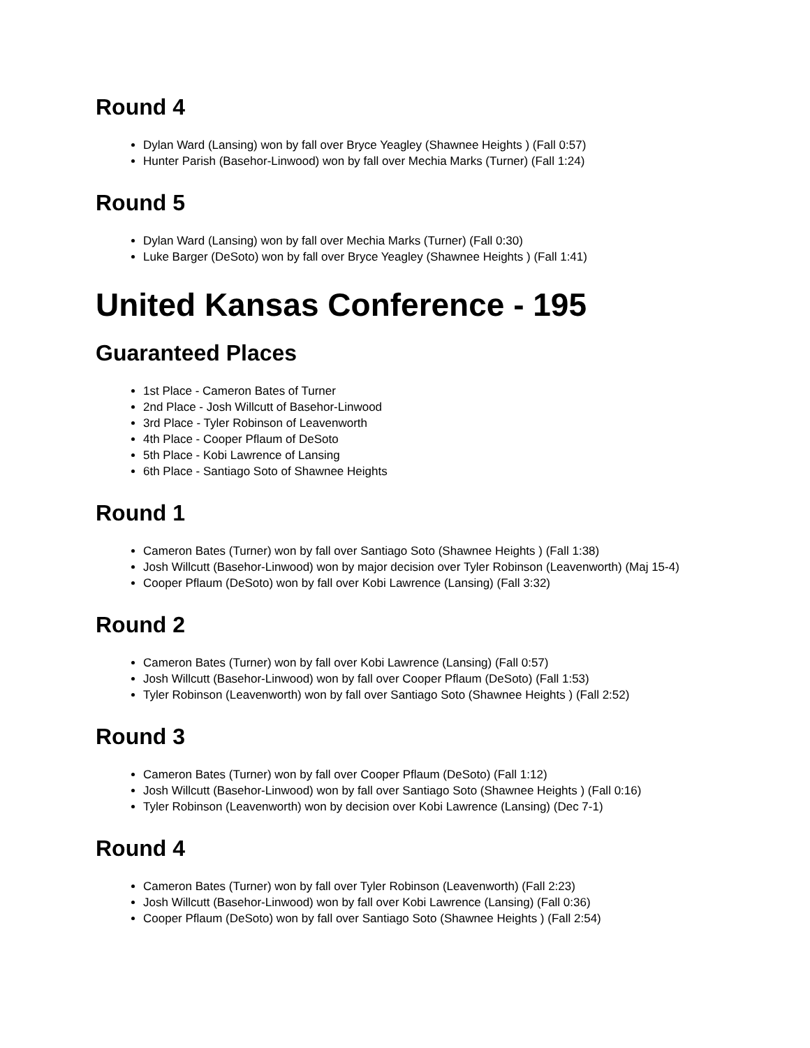Round 4
Dylan Ward (Lansing) won by fall over Bryce Yeagley (Shawnee Heights ) (Fall 0:57)
Hunter Parish (Basehor-Linwood) won by fall over Mechia Marks (Turner) (Fall 1:24)
Round 5
Dylan Ward (Lansing) won by fall over Mechia Marks (Turner) (Fall 0:30)
Luke Barger (DeSoto) won by fall over Bryce Yeagley (Shawnee Heights ) (Fall 1:41)
United Kansas Conference - 195
Guaranteed Places
1st Place - Cameron Bates of Turner
2nd Place - Josh Willcutt of Basehor-Linwood
3rd Place - Tyler Robinson of Leavenworth
4th Place - Cooper Pflaum of DeSoto
5th Place - Kobi Lawrence of Lansing
6th Place - Santiago Soto of Shawnee Heights
Round 1
Cameron Bates (Turner) won by fall over Santiago Soto (Shawnee Heights ) (Fall 1:38)
Josh Willcutt (Basehor-Linwood) won by major decision over Tyler Robinson (Leavenworth) (Maj 15-4)
Cooper Pflaum (DeSoto) won by fall over Kobi Lawrence (Lansing) (Fall 3:32)
Round 2
Cameron Bates (Turner) won by fall over Kobi Lawrence (Lansing) (Fall 0:57)
Josh Willcutt (Basehor-Linwood) won by fall over Cooper Pflaum (DeSoto) (Fall 1:53)
Tyler Robinson (Leavenworth) won by fall over Santiago Soto (Shawnee Heights ) (Fall 2:52)
Round 3
Cameron Bates (Turner) won by fall over Cooper Pflaum (DeSoto) (Fall 1:12)
Josh Willcutt (Basehor-Linwood) won by fall over Santiago Soto (Shawnee Heights ) (Fall 0:16)
Tyler Robinson (Leavenworth) won by decision over Kobi Lawrence (Lansing) (Dec 7-1)
Round 4
Cameron Bates (Turner) won by fall over Tyler Robinson (Leavenworth) (Fall 2:23)
Josh Willcutt (Basehor-Linwood) won by fall over Kobi Lawrence (Lansing) (Fall 0:36)
Cooper Pflaum (DeSoto) won by fall over Santiago Soto (Shawnee Heights ) (Fall 2:54)